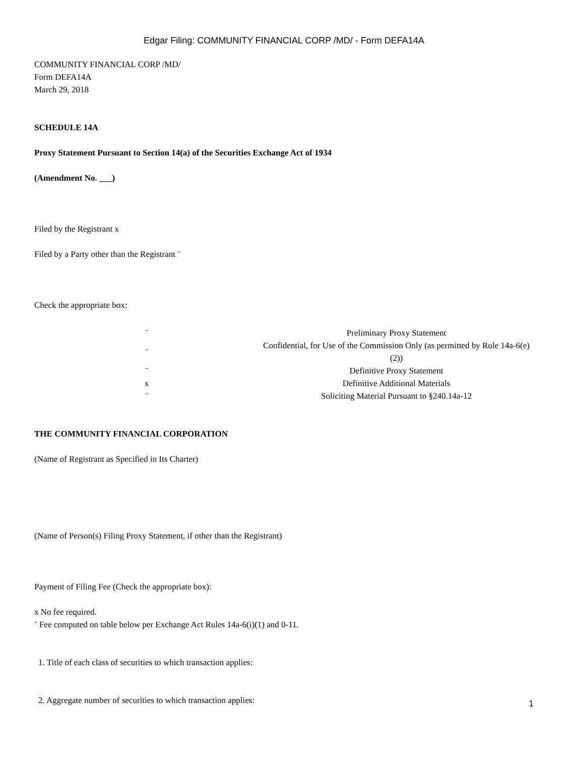Edgar Filing: COMMUNITY FINANCIAL CORP /MD/ - Form DEFA14A
COMMUNITY FINANCIAL CORP /MD/
Form DEFA14A
March 29, 2018
SCHEDULE 14A
Proxy Statement Pursuant to Section 14(a) of the Securities Exchange Act of 1934
(Amendment No. ___)
Filed by the Registrant x
Filed by a Party other than the Registrant ¨
Check the appropriate box:
| ¨ | Preliminary Proxy Statement |
| ¨ | Confidential, for Use of the Commission Only (as permitted by Rule 14a-6(e)(2)) |
| ¨ | Definitive Proxy Statement |
| x | Definitive Additional Materials |
| ¨ | Soliciting Material Pursuant to §240.14a-12 |
THE COMMUNITY FINANCIAL CORPORATION
(Name of Registrant as Specified in Its Charter)
(Name of Person(s) Filing Proxy Statement, if other than the Registrant)
Payment of Filing Fee (Check the appropriate box):
x No fee required.
¨ Fee computed on table below per Exchange Act Rules 14a-6(i)(1) and 0-11.
1. Title of each class of securities to which transaction applies:
2. Aggregate number of securities to which transaction applies:
1